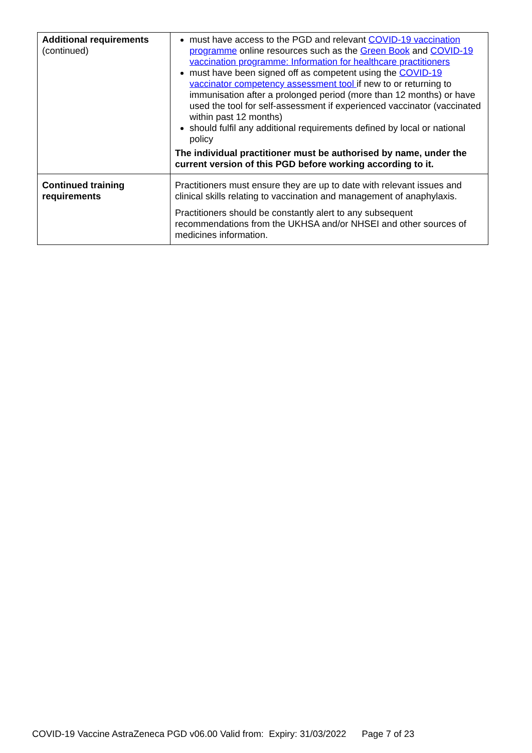| Additional requirements (continued) | must have access to the PGD and relevant COVID-19 vaccination programme online resources such as the Green Book and COVID-19 vaccination programme: Information for healthcare practitioners must have been signed off as competent using the COVID-19 vaccinator competency assessment tool if new to or returning to immunisation after a prolonged period (more than 12 months) or have used the tool for self-assessment if experienced vaccinator (vaccinated within past 12 months) should fulfil any additional requirements defined by local or national policy The individual practitioner must be authorised by name, under the current version of this PGD before working according to it. |
| Continued training requirements | Practitioners must ensure they are up to date with relevant issues and clinical skills relating to vaccination and management of anaphylaxis. Practitioners should be constantly alert to any subsequent recommendations from the UKHSA and/or NHSEI and other sources of medicines information. |
COVID-19 Vaccine AstraZeneca PGD v06.00 Valid from: Expiry: 31/03/2022 Page 7 of 23